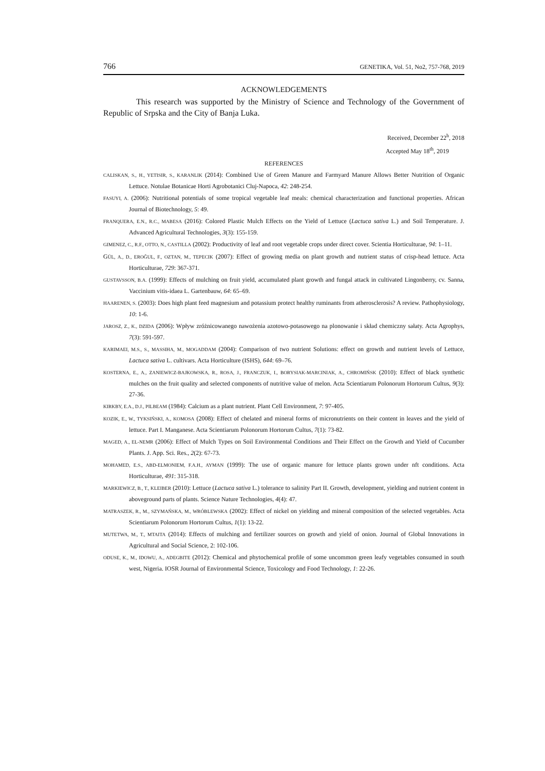766 GENETIKA, Vol. 51, No2, 757-768, 2019
ACKNOWLEDGEMENTS
This research was supported by the Ministry of Science and Technology of the Government of Republic of Srpska and the City of Banja Luka.
Received, December 22<sup>h</sup>, 2018
Accepted May 18<sup>th</sup>, 2019
REFERENCES
CALISKAN, S., H., YETISIR, S., KARANLIK (2014): Combined Use of Green Manure and Farmyard Manure Allows Better Nutrition of Organic Lettuce. Notulae Botanicae Horti Agrobotanici Cluj-Napoca, 42: 248-254.
FASUYI, A. (2006): Nutritional potentials of some tropical vegetable leaf meals: chemical characterization and functional properties. African Journal of Biotechnology, 5: 49.
FRANQUERA, E.N., R.C., MABESA (2016): Colored Plastic Mulch Effects on the Yield of Lettuce (Lactuca sativa L.) and Soil Temperature. J. Advanced Agricultural Technologies, 3(3): 155-159.
GIMENEZ, C., R.F., OTTO, N., CASTILLA (2002): Productivity of leaf and root vegetable crops under direct cover. Scientia Horticulturae, 94: 1–11.
GÜL, A., D., EROĞUL, F., OZTAN, M., TEPECIK (2007): Effect of growing media on plant growth and nutrient status of crisp-head lettuce. Acta Horticulturae, 729: 367-371.
GUSTAVSSON, B.A. (1999): Effects of mulching on fruit yield, accumulated plant growth and fungal attack in cultivated Lingonberry, cv. Sanna, Vaccinium vitis-idaea L. Gartenbauw, 64: 65–69.
HAARENEN, S. (2003): Does high plant feed magnesium and potassium protect healthy ruminants from atherosclerosis? A review. Pathophysiology, 10: 1-6.
JAROSZ, Z., K., DZIDA (2006): Wpływ zróżnicowanego nawożenia azotowo-potasowego na plonowanie i skład chemiczny sałaty. Acta Agrophys, 7(3): 591-597.
KARIMAEI, M.S., S., MASSIHA, M., MOGADDAM (2004): Comparison of two nutrient Solutions: effect on growth and nutrient levels of Lettuce, Lactuca sativa L. cultivars. Acta Horticulture (ISHS), 644: 69–76.
KOSTERNA, E., A., ZANIEWICZ-BAJKOWSKA, R., ROSA, J., FRANCZUK, I., BORYSIAK-MARCINIAK, A., CHROMIŃSK (2010): Effect of black synthetic mulches on the fruit quality and selected components of nutritive value of melon. Acta Scientiarum Polonorum Hortorum Cultus, 9(3): 27-36.
KIRKBY, E.A., D.J., PILBEAM (1984): Calcium as a plant nutrient. Plant Cell Environment, 7: 97-405.
KOZIK, E., W., TYKSIŃSKI, A., KOMOSA (2008): Effect of chelated and mineral forms of micronutrients on their content in leaves and the yield of lettuce. Part I. Manganese. Acta Scientiarum Polonorum Hortorum Cultus, 7(1): 73-82.
MAGED, A., EL-NEMR (2006): Effect of Mulch Types on Soil Environmental Conditions and Their Effect on the Growth and Yield of Cucumber Plants. J. App. Sci. Res., 2(2): 67-73.
MOHAMED, E.S., ABD-ELMONIEM, F.A.H., AYMAN (1999): The use of organic manure for lettuce plants grown under nft conditions. Acta Horticulturae, 491: 315-318.
MARKIEWICZ, B., T., KLEIBER (2010): Lettuce (Lactuca sativa L.) tolerance to salinity Part II. Growth, development, yielding and nutrient content in aboveground parts of plants. Science Nature Technologies, 4(4): 47.
MATRASZEK, R., M., SZYMAŃSKA, M., WRÓBLEWSKA (2002): Effect of nickel on yielding and mineral composition of the selected vegetables. Acta Scientiarum Polonorum Hortorum Cultus, 1(1): 13-22.
MUTETWA, M., T., MTAITA (2014): Effects of mulching and fertilizer sources on growth and yield of onion. Journal of Global Innovations in Agricultural and Social Science, 2: 102-106.
ODUSE, K., M., IDOWU, A., ADEGBITE (2012): Chemical and phytochemical profile of some uncommon green leafy vegetables consumed in south west, Nigeria. IOSR Journal of Environmental Science, Toxicology and Food Technology, 1: 22-26.